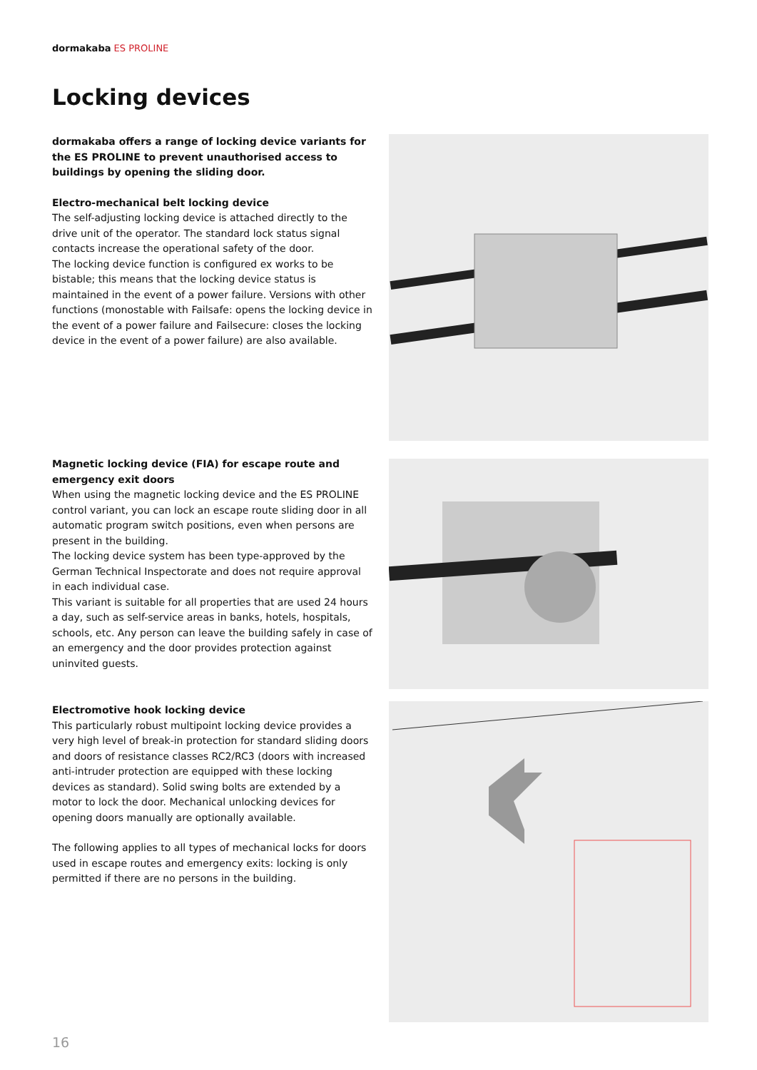dormakaba ES PROLINE
Locking devices
dormakaba offers a range of locking device variants for the ES PROLINE to prevent unauthorised access to buildings by opening the sliding door.
Electro-mechanical belt locking device
The self-adjusting locking device is attached directly to the drive unit of the operator. The standard lock status signal contacts increase the operational safety of the door.
The locking device function is configured ex works to be bistable; this means that the locking device status is maintained in the event of a power failure. Versions with other functions (monostable with Failsafe: opens the locking device in the event of a power failure and Failsecure: closes the locking device in the event of a power failure) are also available.
Magnetic locking device (FIA) for escape route and emergency exit doors
When using the magnetic locking device and the ES PROLINE control variant, you can lock an escape route sliding door in all automatic program switch positions, even when persons are present in the building.
The locking device system has been type-approved by the German Technical Inspectorate and does not require approval in each individual case.
This variant is suitable for all properties that are used 24 hours a day, such as self-service areas in banks, hotels, hospitals, schools, etc. Any person can leave the building safely in case of an emergency and the door provides protection against uninvited guests.
Electromotive hook locking device
This particularly robust multipoint locking device provides a very high level of break-in protection for standard sliding doors and doors of resistance classes RC2/RC3 (doors with increased anti-intruder protection are equipped with these locking devices as standard). Solid swing bolts are extended by a motor to lock the door. Mechanical unlocking devices for opening doors manually are optionally available.
The following applies to all types of mechanical locks for doors used in escape routes and emergency exits: locking is only permitted if there are no persons in the building.
16